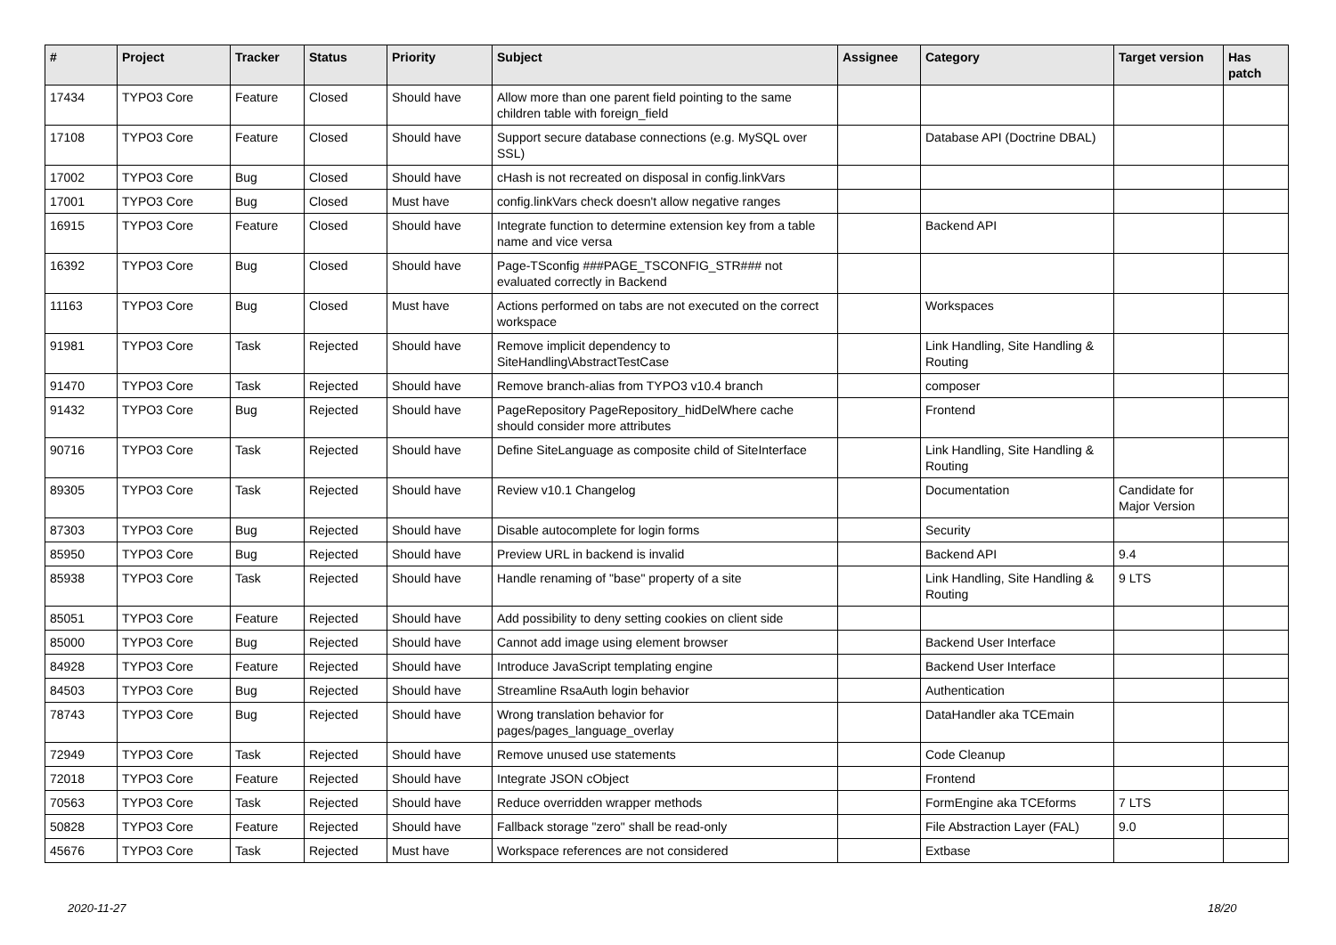| # | Project | Tracker | Status | Priority | Subject | Assignee | Category | Target version | Has patch |
| --- | --- | --- | --- | --- | --- | --- | --- | --- | --- |
| 17434 | TYPO3 Core | Feature | Closed | Should have | Allow more than one parent field pointing to the same children table with foreign_field | | | | |
| 17108 | TYPO3 Core | Feature | Closed | Should have | Support secure database connections (e.g. MySQL over SSL) | | Database API (Doctrine DBAL) | | |
| 17002 | TYPO3 Core | Bug | Closed | Should have | cHash is not recreated on disposal in config.linkVars | | | | |
| 17001 | TYPO3 Core | Bug | Closed | Must have | config.linkVars check doesn't allow negative ranges | | | | |
| 16915 | TYPO3 Core | Feature | Closed | Should have | Integrate function to determine extension key from a table name and vice versa | | Backend API | | |
| 16392 | TYPO3 Core | Bug | Closed | Should have | Page-TSconfig ###PAGE_TSCONFIG_STR### not evaluated correctly in Backend | | | | |
| 11163 | TYPO3 Core | Bug | Closed | Must have | Actions performed on tabs are not executed on the correct workspace | | Workspaces | | |
| 91981 | TYPO3 Core | Task | Rejected | Should have | Remove implicit dependency to SiteHandling\AbstractTestCase | | Link Handling, Site Handling & Routing | | |
| 91470 | TYPO3 Core | Task | Rejected | Should have | Remove branch-alias from TYPO3 v10.4 branch | | composer | | |
| 91432 | TYPO3 Core | Bug | Rejected | Should have | PageRepository PageRepository_hidDelWhere cache should consider more attributes | | Frontend | | |
| 90716 | TYPO3 Core | Task | Rejected | Should have | Define SiteLanguage as composite child of SiteInterface | | Link Handling, Site Handling & Routing | | |
| 89305 | TYPO3 Core | Task | Rejected | Should have | Review v10.1 Changelog | | Documentation | Candidate for Major Version | |
| 87303 | TYPO3 Core | Bug | Rejected | Should have | Disable autocomplete for login forms | | Security | | |
| 85950 | TYPO3 Core | Bug | Rejected | Should have | Preview URL in backend is invalid | | Backend API | 9.4 | |
| 85938 | TYPO3 Core | Task | Rejected | Should have | Handle renaming of "base" property of a site | | Link Handling, Site Handling & Routing | 9 LTS | |
| 85051 | TYPO3 Core | Feature | Rejected | Should have | Add possibility to deny setting cookies on client side | | | | |
| 85000 | TYPO3 Core | Bug | Rejected | Should have | Cannot add image using element browser | | Backend User Interface | | |
| 84928 | TYPO3 Core | Feature | Rejected | Should have | Introduce JavaScript templating engine | | Backend User Interface | | |
| 84503 | TYPO3 Core | Bug | Rejected | Should have | Streamline RsaAuth login behavior | | Authentication | | |
| 78743 | TYPO3 Core | Bug | Rejected | Should have | Wrong translation behavior for pages/pages_language_overlay | | DataHandler aka TCEmain | | |
| 72949 | TYPO3 Core | Task | Rejected | Should have | Remove unused use statements | | Code Cleanup | | |
| 72018 | TYPO3 Core | Feature | Rejected | Should have | Integrate JSON cObject | | Frontend | | |
| 70563 | TYPO3 Core | Task | Rejected | Should have | Reduce overridden wrapper methods | | FormEngine aka TCEforms | 7 LTS | |
| 50828 | TYPO3 Core | Feature | Rejected | Should have | Fallback storage "zero" shall be read-only | | File Abstraction Layer (FAL) | 9.0 | |
| 45676 | TYPO3 Core | Task | Rejected | Must have | Workspace references are not considered | | Extbase | | |
2020-11-27 18/20